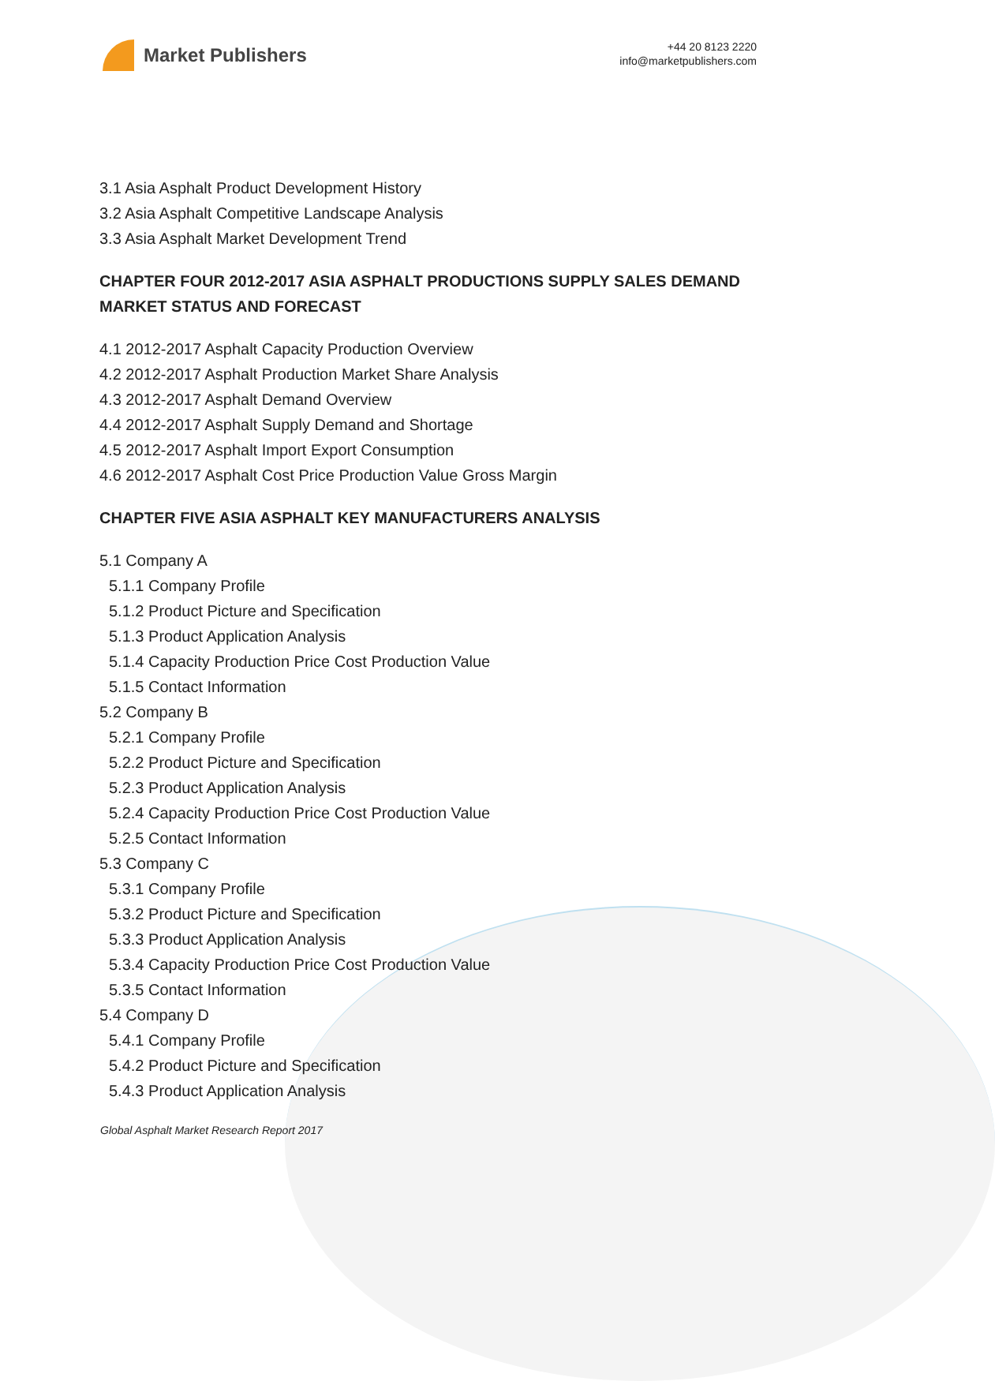Market Publishers
+44 20 8123 2220
info@marketpublishers.com
3.1 Asia Asphalt Product Development History
3.2 Asia Asphalt Competitive Landscape Analysis
3.3 Asia Asphalt Market Development Trend
CHAPTER FOUR 2012-2017 ASIA ASPHALT PRODUCTIONS SUPPLY SALES DEMAND MARKET STATUS AND FORECAST
4.1 2012-2017 Asphalt Capacity Production Overview
4.2 2012-2017 Asphalt Production Market Share Analysis
4.3 2012-2017 Asphalt Demand Overview
4.4 2012-2017 Asphalt Supply Demand and Shortage
4.5 2012-2017 Asphalt Import Export Consumption
4.6 2012-2017 Asphalt Cost Price Production Value Gross Margin
CHAPTER FIVE ASIA ASPHALT KEY MANUFACTURERS ANALYSIS
5.1 Company A
5.1.1 Company Profile
5.1.2 Product Picture and Specification
5.1.3 Product Application Analysis
5.1.4 Capacity Production Price Cost Production Value
5.1.5 Contact Information
5.2 Company B
5.2.1 Company Profile
5.2.2 Product Picture and Specification
5.2.3 Product Application Analysis
5.2.4 Capacity Production Price Cost Production Value
5.2.5 Contact Information
5.3 Company C
5.3.1 Company Profile
5.3.2 Product Picture and Specification
5.3.3 Product Application Analysis
5.3.4 Capacity Production Price Cost Production Value
5.3.5 Contact Information
5.4 Company D
5.4.1 Company Profile
5.4.2 Product Picture and Specification
5.4.3 Product Application Analysis
Global Asphalt Market Research Report 2017